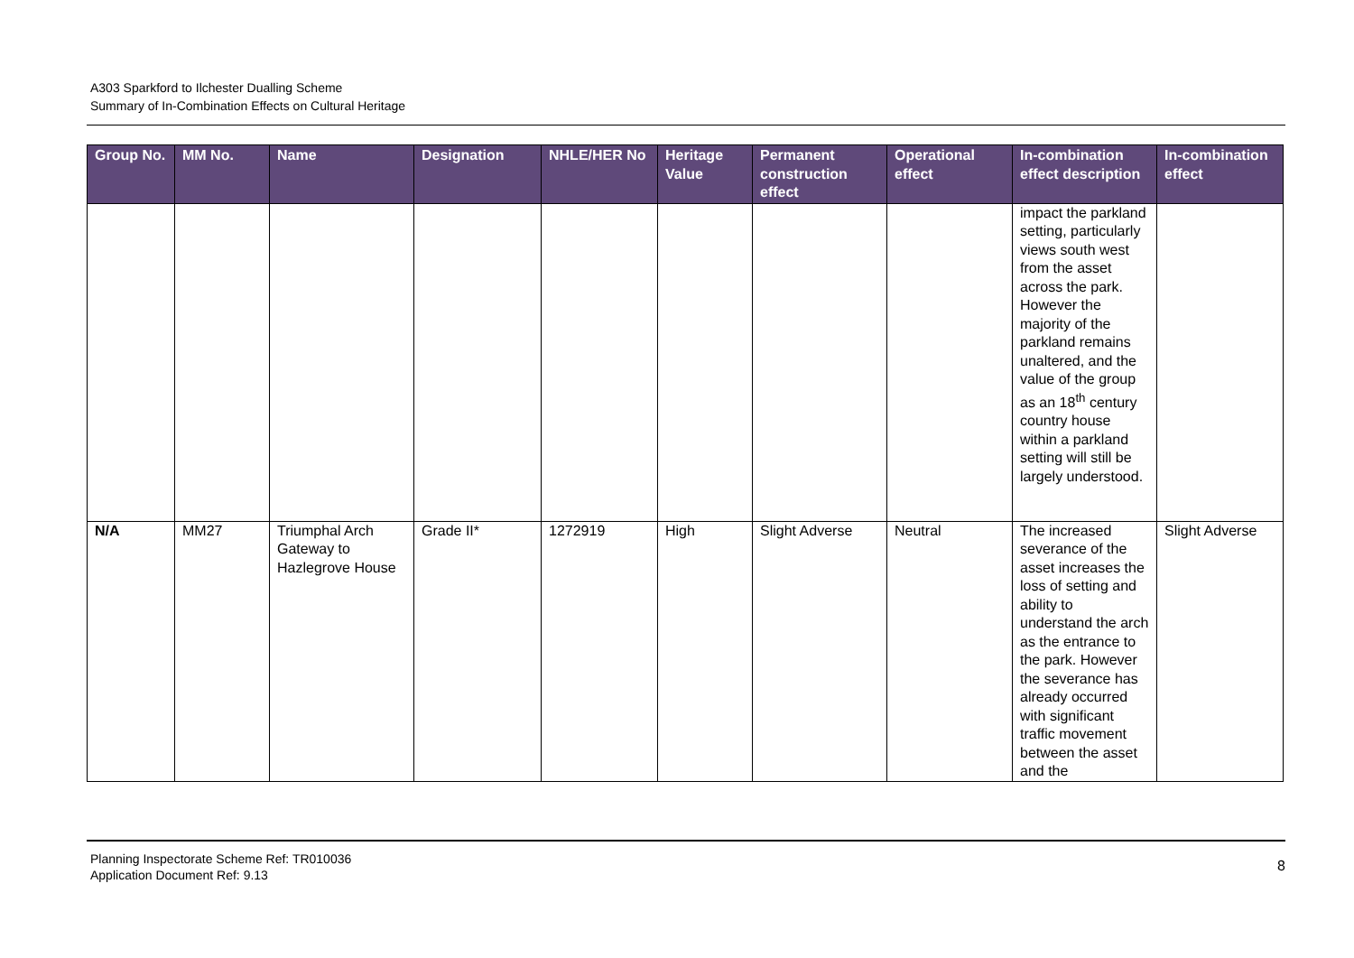A303 Sparkford to Ilchester Dualling Scheme
Summary of In-Combination Effects on Cultural Heritage
| Group No. | MM No. | Name | Designation | NHLE/HER No | Heritage Value | Permanent construction effect | Operational effect | In-combination effect description | In-combination effect |
| --- | --- | --- | --- | --- | --- | --- | --- | --- | --- |
| | | | | | | | | impact the parkland setting, particularly views south west from the asset across the park. However the majority of the parkland remains unaltered, and the value of the group as an 18<sup>th</sup> century country house within a parkland setting will still be largely understood. | |
| N/A | MM27 | Triumphal Arch Gateway to Hazlegrove House | Grade II* | 1272919 | High | Slight Adverse | Neutral | The increased severance of the asset increases the loss of setting and ability to understand the arch as the entrance to the park. However the severance has already occurred with significant traffic movement between the asset and the | Slight Adverse |
Planning Inspectorate Scheme Ref: TR010036
Application Document Ref: 9.13
8